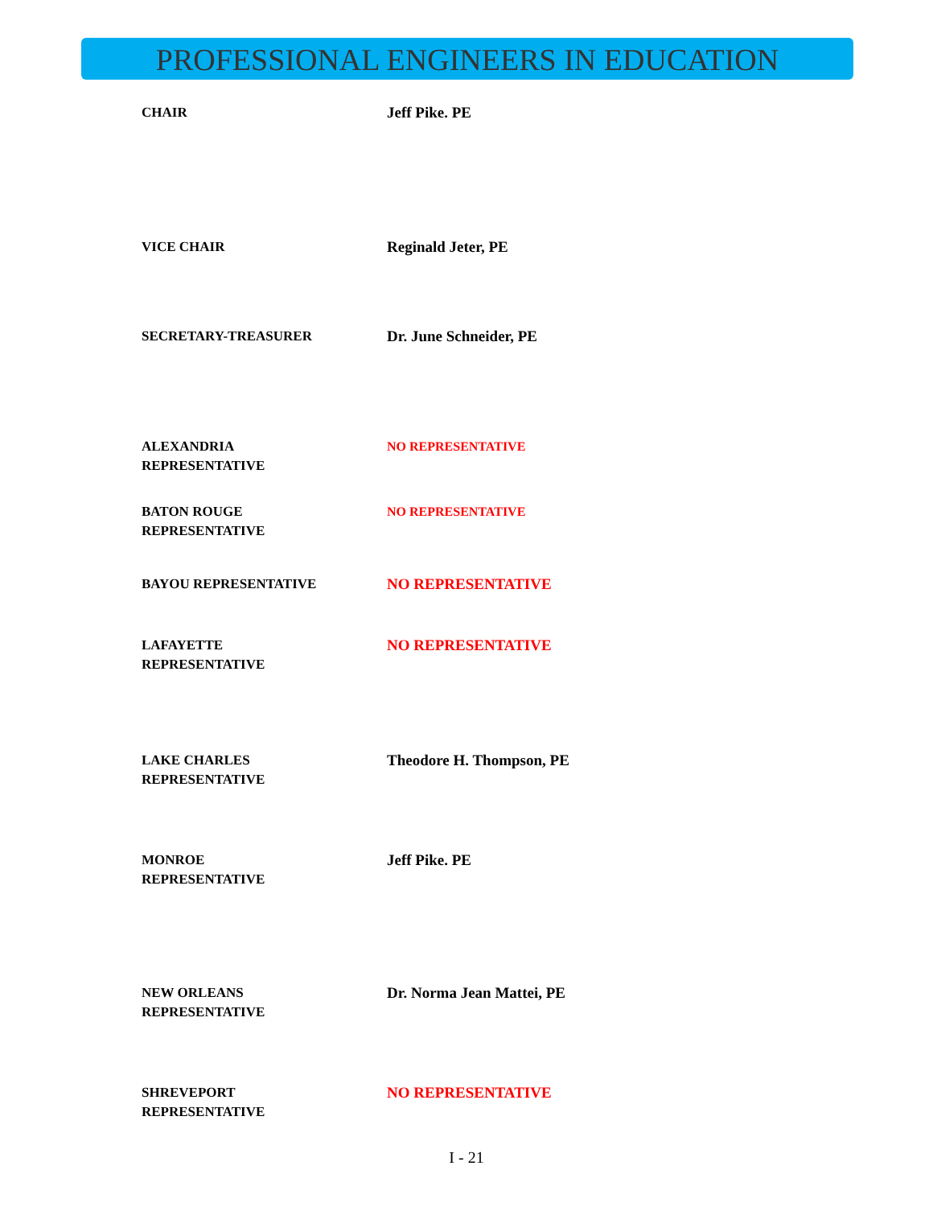PROFESSIONAL ENGINEERS IN EDUCATION
| CHAIR | Jeff Pike. PE |
| VICE CHAIR | Reginald Jeter, PE |
| SECRETARY-TREASURER | Dr. June Schneider, PE |
| ALEXANDRIA REPRESENTATIVE | NO REPRESENTATIVE |
| BATON ROUGE REPRESENTATIVE | NO REPRESENTATIVE |
| BAYOU REPRESENTATIVE | NO REPRESENTATIVE |
| LAFAYETTE REPRESENTATIVE | NO REPRESENTATIVE |
| LAKE CHARLES REPRESENTATIVE | Theodore H. Thompson, PE |
| MONROE REPRESENTATIVE | Jeff Pike. PE |
| NEW ORLEANS REPRESENTATIVE | Dr. Norma Jean Mattei, PE |
| SHREVEPORT REPRESENTATIVE | NO REPRESENTATIVE |
I - 21